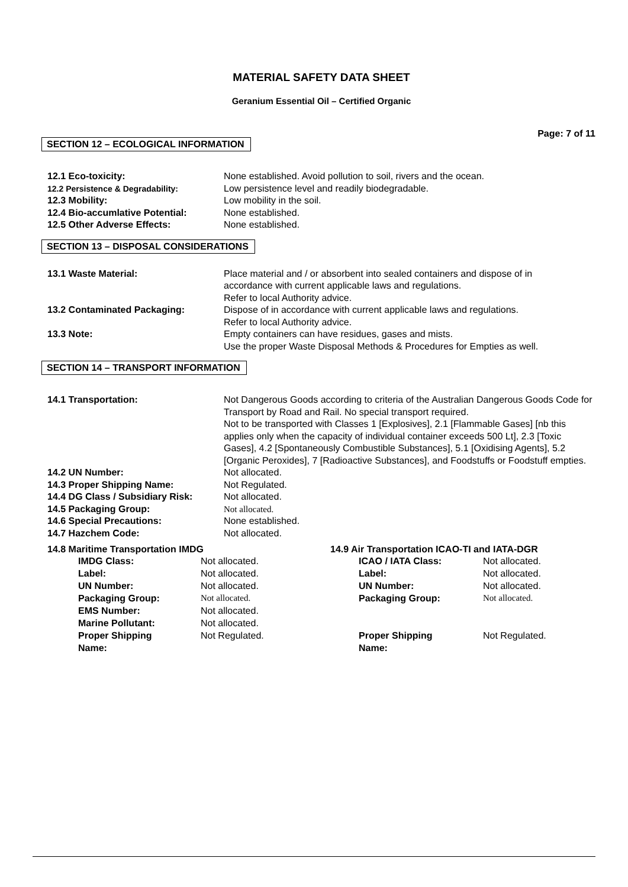MATERIAL SAFETY DATA SHEET
Geranium Essential Oil – Certified Organic
Page: 7 of 11
SECTION 12 – ECOLOGICAL INFORMATION
| 12.1 Eco-toxicity: | None established. Avoid pollution to soil, rivers and the ocean. |
| 12.2 Persistence & Degradability: | Low persistence level and readily biodegradable. |
| 12.3 Mobility: | Low mobility in the soil. |
| 12.4 Bio-accumlative Potential: | None established. |
| 12.5 Other Adverse Effects: | None established. |
SECTION 13 – DISPOSAL CONSIDERATIONS
| 13.1 Waste Material: | Place material and / or absorbent into sealed containers and dispose of in accordance with current applicable laws and regulations. Refer to local Authority advice. |
| 13.2 Contaminated Packaging: | Dispose of in accordance with current applicable laws and regulations. Refer to local Authority advice. |
| 13.3 Note: | Empty containers can have residues, gases and mists. Use the proper Waste Disposal Methods & Procedures for Empties as well. |
SECTION 14 – TRANSPORT INFORMATION
| 14.1 Transportation: | Not Dangerous Goods according to criteria of the Australian Dangerous Goods Code for Transport by Road and Rail. No special transport required. Not to be transported with Classes 1 [Explosives], 2.1 [Flammable Gases] [nb this applies only when the capacity of individual container exceeds 500 Lt], 2.3 [Toxic Gases], 4.2 [Spontaneously Combustible Substances], 5.1 [Oxidising Agents], 5.2 [Organic Peroxides], 7 [Radioactive Substances], and Foodstuffs or Foodstuff empties. |
| 14.2 UN Number: | Not allocated. |
| 14.3 Proper Shipping Name: | Not Regulated. |
| 14.4 DG Class / Subsidiary Risk: | Not allocated. |
| 14.5 Packaging Group: | Not allocated. |
| 14.6 Special Precautions: | None established. |
| 14.7 Hazchem Code: | Not allocated. |
14.8 Maritime Transportation IMDG
| IMDG Class: | Not allocated. |
| Label: | Not allocated. |
| UN Number: | Not allocated. |
| Packaging Group: | Not allocated. |
| EMS Number: | Not allocated. |
| Marine Pollutant: | Not allocated. |
| Proper Shipping Name: | Not Regulated. |
14.9 Air Transportation ICAO-TI and IATA-DGR
| ICAO / IATA Class: | Not allocated. |
| Label: | Not allocated. |
| UN Number: | Not allocated. |
| Packaging Group: | Not allocated. |
| Proper Shipping Name: | Not Regulated. |